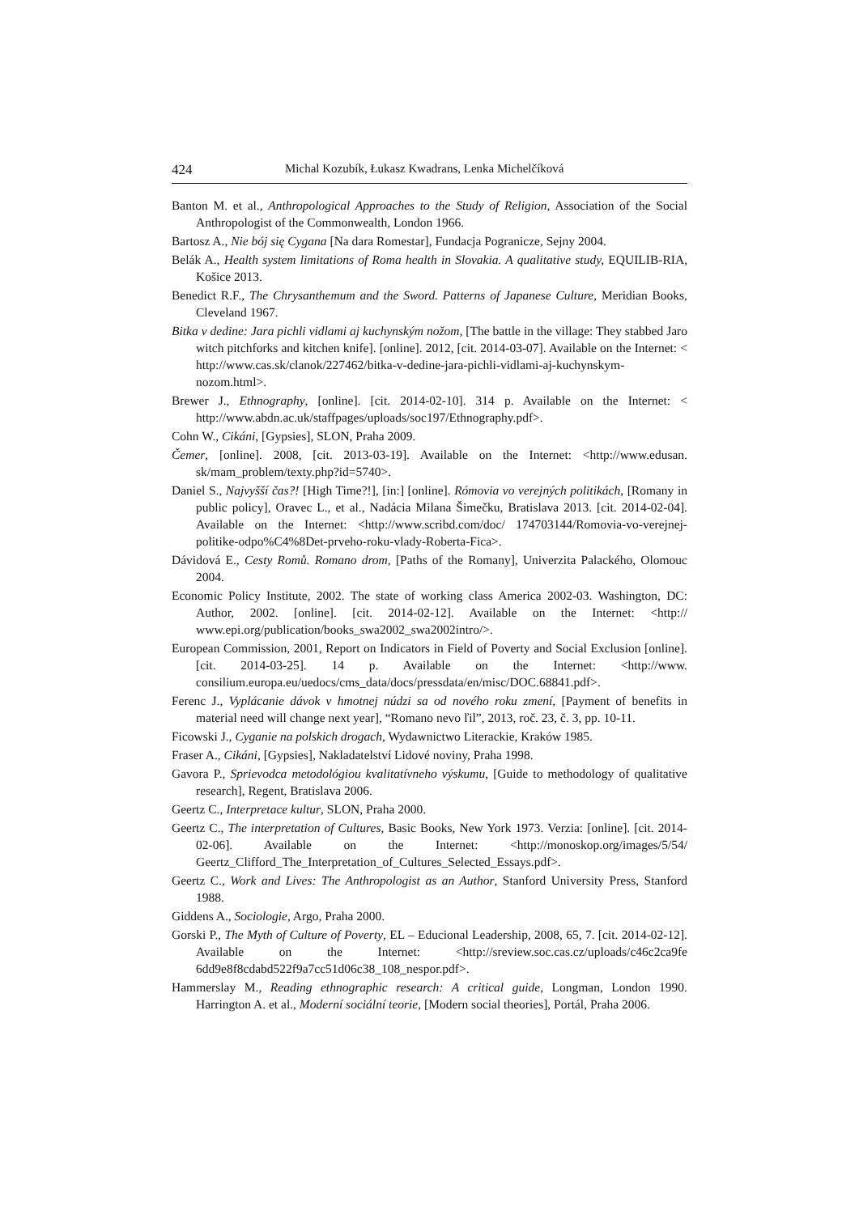424 Michal Kozubík, Łukasz Kwadrans, Lenka Michelčíková
Banton M. et al., Anthropological Approaches to the Study of Religion, Association of the Social Anthropologist of the Commonwealth, London 1966.
Bartosz A., Nie bój się Cygana [Na dara Romestar], Fundacja Pogranicze, Sejny 2004.
Belák A., Health system limitations of Roma health in Slovakia. A qualitative study, EQUILIB-RIA, Košice 2013.
Benedict R.F., The Chrysanthemum and the Sword. Patterns of Japanese Culture, Meridian Books, Cleveland 1967.
Bitka v dedine: Jara pichli vidlami aj kuchynským nožom, [The battle in the village: They stabbed Jaro witch pitchforks and kitchen knife]. [online]. 2012, [cit. 2014-03-07]. Available on the Internet: < http://www.cas.sk/clanok/227462/bitka-v-dedine-jara-pichli-vidlami-aj-kuchynskym-nozom.html>.
Brewer J., Ethnography, [online]. [cit. 2014-02-10]. 314 p. Available on the Internet: < http://www.abdn.ac.uk/staffpages/uploads/soc197/Ethnography.pdf>.
Cohn W., Cikáni, [Gypsies], SLON, Praha 2009.
Čemer, [online]. 2008, [cit. 2013-03-19]. Available on the Internet: <http://www.edusan. sk/mam_problem/texty.php?id=5740>.
Daniel S., Najvyšší čas?! [High Time?!], [in:] [online]. Rómovia vo verejných politikách, [Romany in public policy], Oravec L., et al., Nadácia Milana Šimečku, Bratislava 2013. [cit. 2014-02-04]. Available on the Internet: <http://www.scribd.com/doc/ 174703144/Romovia-vo-verejnej-politike-odpo%C4%8Det-prveho-roku-vlady-Roberta-Fica>.
Dávidová E., Cesty Romů. Romano drom, [Paths of the Romany], Univerzita Palackého, Olomouc 2004.
Economic Policy Institute, 2002. The state of working class America 2002-03. Washington, DC: Author, 2002. [online]. [cit. 2014-02-12]. Available on the Internet: <http:// www.epi.org/publication/books_swa2002_swa2002intro/>.
European Commission, 2001, Report on Indicators in Field of Poverty and Social Exclusion [online]. [cit. 2014-03-25]. 14 p. Available on the Internet: <http://www. consilium.europa.eu/uedocs/cms_data/docs/pressdata/en/misc/DOC.68841.pdf>.
Ferenc J., Vyplácanie dávok v hmotnej núdzi sa od nového roku zmení, [Payment of benefits in material need will change next year], “Romano nevo ľil”, 2013, roč. 23, č. 3, pp. 10-11.
Ficowski J., Cyganie na polskich drogach, Wydawnictwo Literackie, Kraków 1985.
Fraser A., Cikáni, [Gypsies], Nakladatelství Lidové noviny, Praha 1998.
Gavora P., Sprievodca metodológiou kvalitatívneho výskumu, [Guide to methodology of qualitative research], Regent, Bratislava 2006.
Geertz C., Interpretace kultur, SLON, Praha 2000.
Geertz C., The interpretation of Cultures, Basic Books, New York 1973. Verzia: [online]. [cit. 2014-02-06]. Available on the Internet: <http://monoskop.org/images/5/54/ Geertz_Clifford_The_Interpretation_of_Cultures_Selected_Essays.pdf>.
Geertz C., Work and Lives: The Anthropologist as an Author, Stanford University Press, Stanford 1988.
Giddens A., Sociologie, Argo, Praha 2000.
Gorski P., The Myth of Culture of Poverty, EL – Educional Leadership, 2008, 65, 7. [cit. 2014-02-12]. Available on the Internet: <http://sreview.soc.cas.cz/uploads/c46c2ca9fe 6dd9e8f8cdabd522f9a7cc51d06c38_108_nespor.pdf>.
Hammerslay M., Reading ethnographic research: A critical guide, Longman, London 1990. Harrington A. et al., Moderní sociální teorie, [Modern social theories], Portál, Praha 2006.